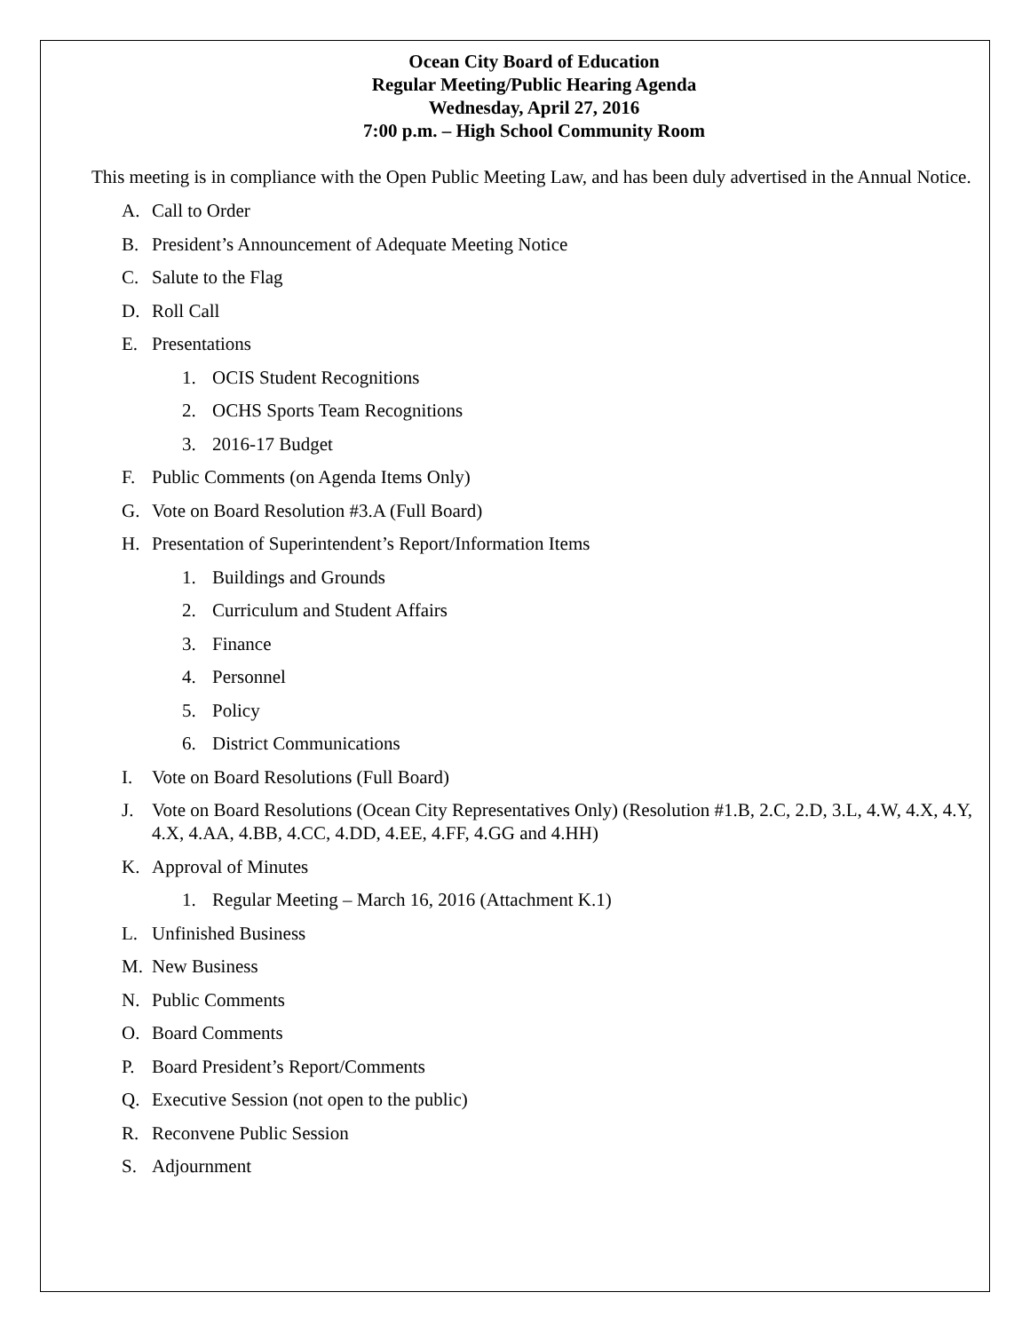Ocean City Board of Education
Regular Meeting/Public Hearing Agenda
Wednesday, April 27, 2016
7:00 p.m. – High School Community Room
This meeting is in compliance with the Open Public Meeting Law, and has been duly advertised in the Annual Notice.
A. Call to Order
B. President’s Announcement of Adequate Meeting Notice
C. Salute to the Flag
D. Roll Call
E. Presentations
1. OCIS Student Recognitions
2. OCHS Sports Team Recognitions
3. 2016-17 Budget
F. Public Comments (on Agenda Items Only)
G. Vote on Board Resolution #3.A (Full Board)
H. Presentation of Superintendent’s Report/Information Items
1. Buildings and Grounds
2. Curriculum and Student Affairs
3. Finance
4. Personnel
5. Policy
6. District Communications
I. Vote on Board Resolutions (Full Board)
J. Vote on Board Resolutions (Ocean City Representatives Only) (Resolution #1.B, 2.C, 2.D, 3.L, 4.W, 4.X, 4.Y, 4.X, 4.AA, 4.BB, 4.CC, 4.DD, 4.EE, 4.FF, 4.GG and 4.HH)
K. Approval of Minutes
1. Regular Meeting – March 16, 2016 (Attachment K.1)
L. Unfinished Business
M. New Business
N. Public Comments
O. Board Comments
P. Board President’s Report/Comments
Q. Executive Session (not open to the public)
R. Reconvene Public Session
S. Adjournment